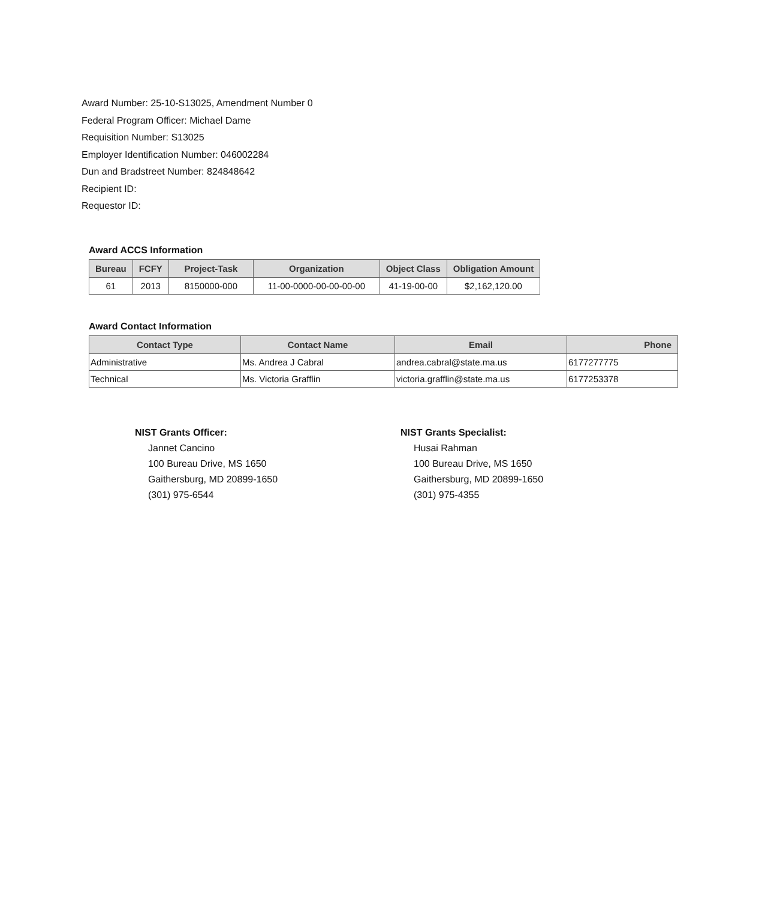Award Number: 25-10-S13025, Amendment Number 0
Federal Program Officer: Michael Dame
Requisition Number: S13025
Employer Identification Number: 046002284
Dun and Bradstreet Number: 824848642
Recipient ID:
Requestor ID:
Award ACCS Information
| Bureau | FCFY | Project-Task | Organization | Object Class | Obligation Amount |
| --- | --- | --- | --- | --- | --- |
| 61 | 2013 | 8150000-000 | 11-00-0000-00-00-00-00 | 41-19-00-00 | $2,162,120.00 |
Award Contact Information
| Contact Type | Contact Name | Email | Phone |
| --- | --- | --- | --- |
| Administrative | Ms. Andrea J Cabral | andrea.cabral@state.ma.us | 6177277775 |
| Technical | Ms. Victoria Grafflin | victoria.grafflin@state.ma.us | 6177253378 |
NIST Grants Officer:
Jannet Cancino
100 Bureau Drive, MS 1650
Gaithersburg, MD 20899-1650
(301) 975-6544
NIST Grants Specialist:
Husai Rahman
100 Bureau Drive, MS 1650
Gaithersburg, MD 20899-1650
(301) 975-4355